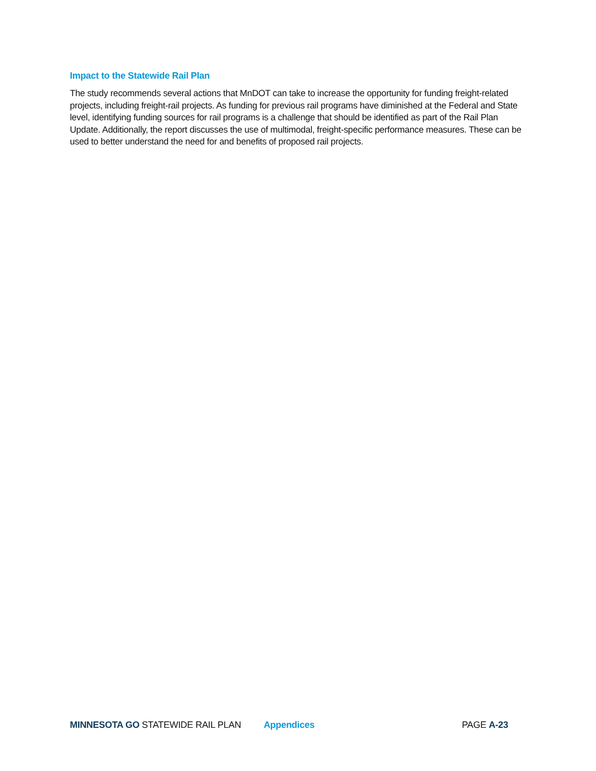Impact to the Statewide Rail Plan
The study recommends several actions that MnDOT can take to increase the opportunity for funding freight-related projects, including freight-rail projects. As funding for previous rail programs have diminished at the Federal and State level, identifying funding sources for rail programs is a challenge that should be identified as part of the Rail Plan Update. Additionally, the report discusses the use of multimodal, freight-specific performance measures. These can be used to better understand the need for and benefits of proposed rail projects.
MINNESOTA GO STATEWIDE RAIL PLAN Appendices PAGE A-23